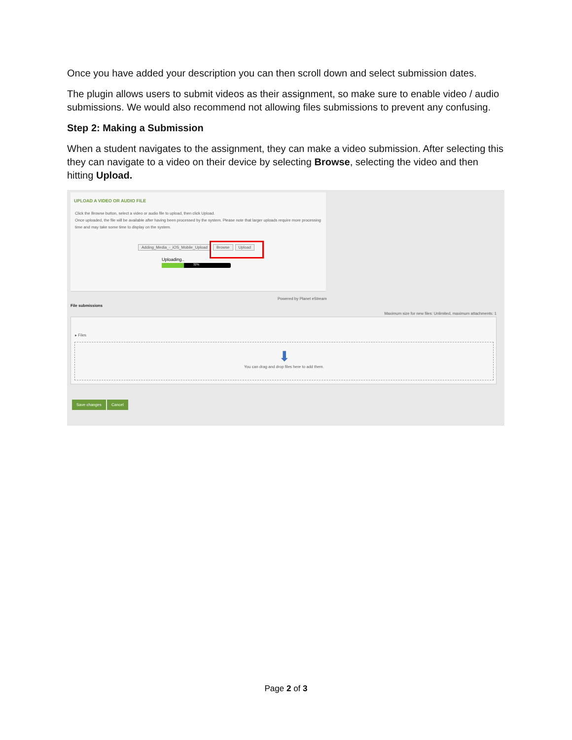Once you have added your description you can then scroll down and select submission dates.
The plugin allows users to submit videos as their assignment, so make sure to enable video / audio submissions. We would also recommend not allowing files submissions to prevent any confusing.
Step 2: Making a Submission
When a student navigates to the assignment, they can make a video submission. After selecting this they can navigate to a video on their device by selecting Browse, selecting the video and then hitting Upload.
UPLOAD A VIDEO OR AUDIO FILE
Click the Browse button, select a video or audio file to upload, then click Upload.
Once uploaded, the file will be available after having been processed by the system. Please note that larger uploads require more processing time and may take some time to display on the system.
Adding_Media_-_iOS_Mobile_Upload Browse Upload
Uploading..
32%
Powered by Planet eStream
File submissions
Maximum size for new files: Unlimited, maximum attachments: 1
▸ Files
⬇
You can drag and drop files here to add them.
Save changes Cancel
Page 2 of 3